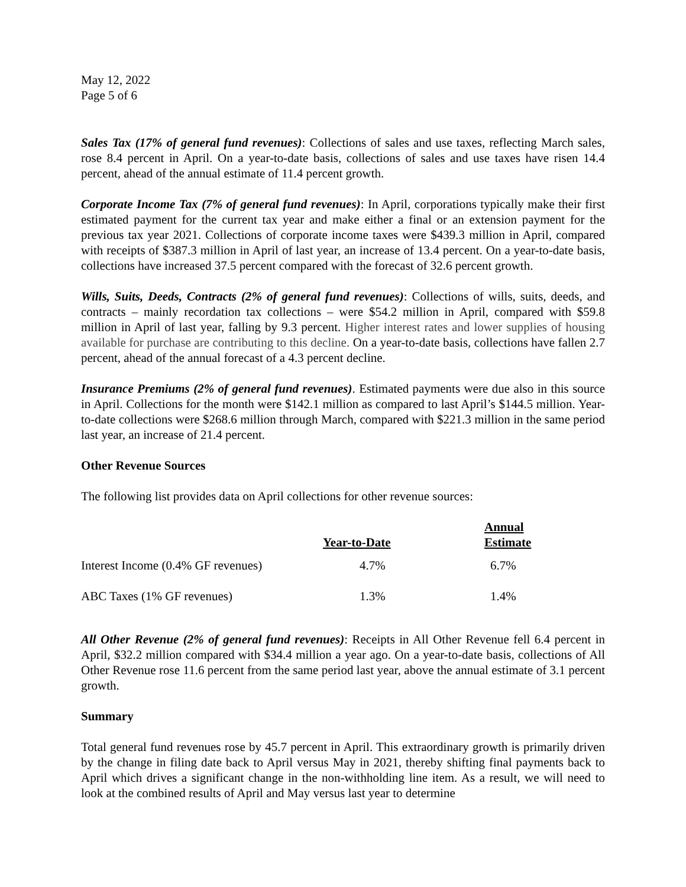May 12, 2022
Page 5 of 6
Sales Tax (17% of general fund revenues): Collections of sales and use taxes, reflecting March sales, rose 8.4 percent in April. On a year-to-date basis, collections of sales and use taxes have risen 14.4 percent, ahead of the annual estimate of 11.4 percent growth.
Corporate Income Tax (7% of general fund revenues): In April, corporations typically make their first estimated payment for the current tax year and make either a final or an extension payment for the previous tax year 2021. Collections of corporate income taxes were $439.3 million in April, compared with receipts of $387.3 million in April of last year, an increase of 13.4 percent. On a year-to-date basis, collections have increased 37.5 percent compared with the forecast of 32.6 percent growth.
Wills, Suits, Deeds, Contracts (2% of general fund revenues): Collections of wills, suits, deeds, and contracts – mainly recordation tax collections – were $54.2 million in April, compared with $59.8 million in April of last year, falling by 9.3 percent. Higher interest rates and lower supplies of housing available for purchase are contributing to this decline. On a year-to-date basis, collections have fallen 2.7 percent, ahead of the annual forecast of a 4.3 percent decline.
Insurance Premiums (2% of general fund revenues). Estimated payments were due also in this source in April. Collections for the month were $142.1 million as compared to last April’s $144.5 million. Year-to-date collections were $268.6 million through March, compared with $221.3 million in the same period last year, an increase of 21.4 percent.
Other Revenue Sources
The following list provides data on April collections for other revenue sources:
| | Year-to-Date | Annual Estimate |
| --- | --- | --- |
| Interest Income (0.4% GF revenues) | 4.7% | 6.7% |
| ABC Taxes (1% GF revenues) | 1.3% | 1.4% |
All Other Revenue (2% of general fund revenues): Receipts in All Other Revenue fell 6.4 percent in April, $32.2 million compared with $34.4 million a year ago. On a year-to-date basis, collections of All Other Revenue rose 11.6 percent from the same period last year, above the annual estimate of 3.1 percent growth.
Summary
Total general fund revenues rose by 45.7 percent in April. This extraordinary growth is primarily driven by the change in filing date back to April versus May in 2021, thereby shifting final payments back to April which drives a significant change in the non-withholding line item. As a result, we will need to look at the combined results of April and May versus last year to determine